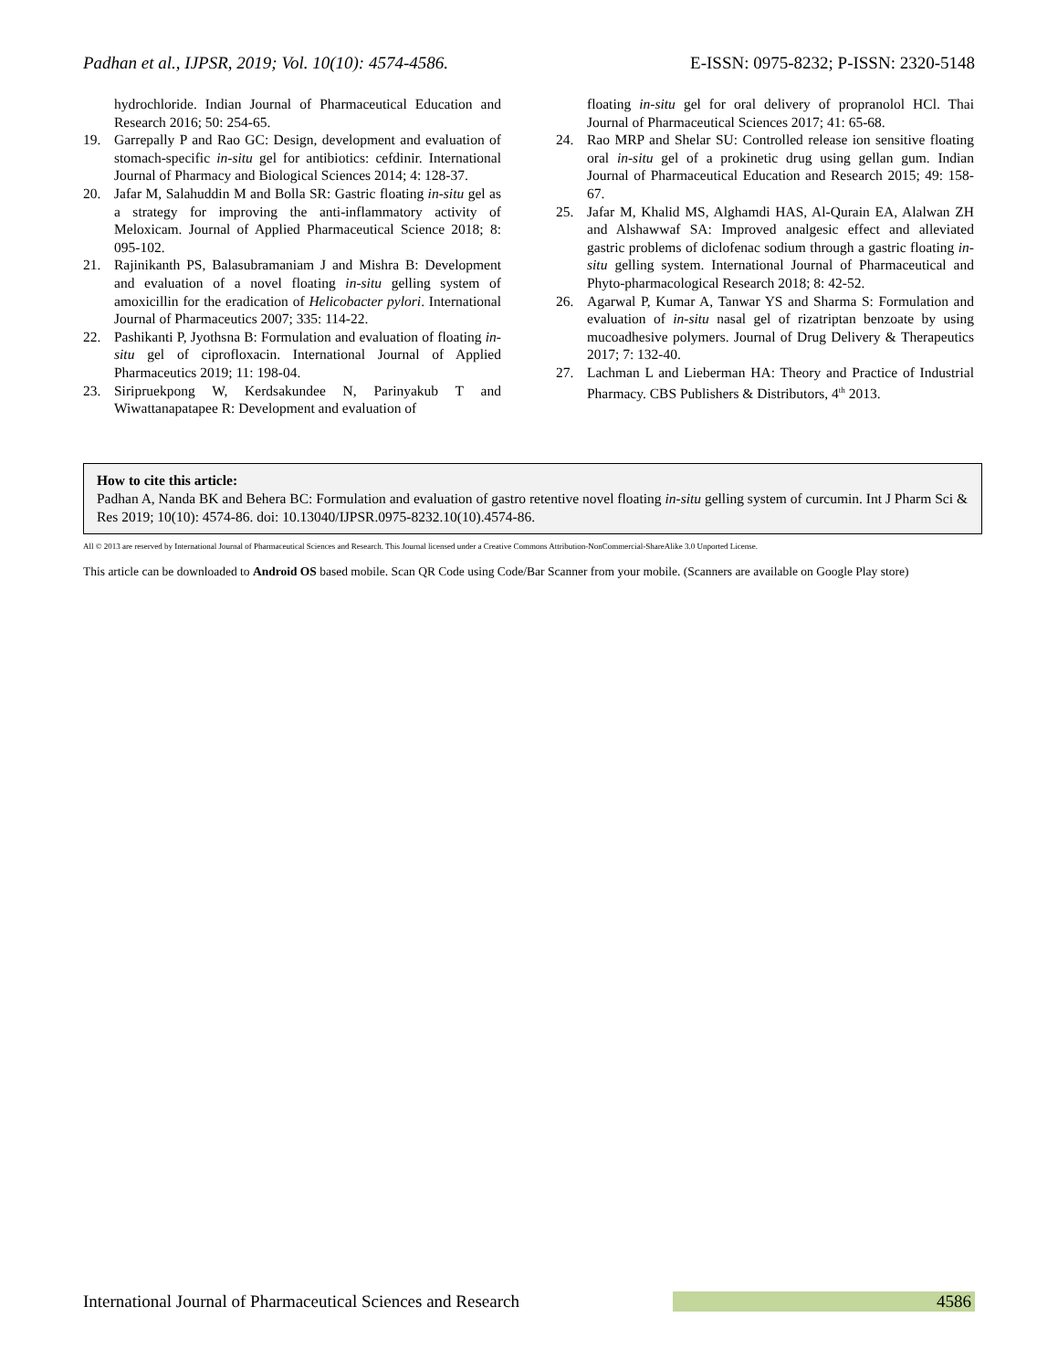Padhan et al., IJPSR, 2019; Vol. 10(10): 4574-4586. E-ISSN: 0975-8232; P-ISSN: 2320-5148
hydrochloride. Indian Journal of Pharmaceutical Education and Research 2016; 50: 254-65.
19. Garrepally P and Rao GC: Design, development and evaluation of stomach-specific in-situ gel for antibiotics: cefdinir. International Journal of Pharmacy and Biological Sciences 2014; 4: 128-37.
20. Jafar M, Salahuddin M and Bolla SR: Gastric floating in-situ gel as a strategy for improving the anti-inflammatory activity of Meloxicam. Journal of Applied Pharmaceutical Science 2018; 8: 095-102.
21. Rajinikanth PS, Balasubramaniam J and Mishra B: Development and evaluation of a novel floating in-situ gelling system of amoxicillin for the eradication of Helicobacter pylori. International Journal of Pharmaceutics 2007; 335: 114-22.
22. Pashikanti P, Jyothsna B: Formulation and evaluation of floating in-situ gel of ciprofloxacin. International Journal of Applied Pharmaceutics 2019; 11: 198-04.
23. Siripruekpong W, Kerdsakundee N, Parinyakub T and Wiwattanapatapee R: Development and evaluation of
floating in-situ gel for oral delivery of propranolol HCl. Thai Journal of Pharmaceutical Sciences 2017; 41: 65-68.
24. Rao MRP and Shelar SU: Controlled release ion sensitive floating oral in-situ gel of a prokinetic drug using gellan gum. Indian Journal of Pharmaceutical Education and Research 2015; 49: 158-67.
25. Jafar M, Khalid MS, Alghamdi HAS, Al-Qurain EA, Alalwan ZH and Alshawwaf SA: Improved analgesic effect and alleviated gastric problems of diclofenac sodium through a gastric floating in-situ gelling system. International Journal of Pharmaceutical and Phyto-pharmacological Research 2018; 8: 42-52.
26. Agarwal P, Kumar A, Tanwar YS and Sharma S: Formulation and evaluation of in-situ nasal gel of rizatriptan benzoate by using mucoadhesive polymers. Journal of Drug Delivery & Therapeutics 2017; 7: 132-40.
27. Lachman L and Lieberman HA: Theory and Practice of Industrial Pharmacy. CBS Publishers & Distributors, 4<sup>th</sup> 2013.
How to cite this article:
Padhan A, Nanda BK and Behera BC: Formulation and evaluation of gastro retentive novel floating in-situ gelling system of curcumin. Int J Pharm Sci & Res 2019; 10(10): 4574-86. doi: 10.13040/IJPSR.0975-8232.10(10).4574-86.
All © 2013 are reserved by International Journal of Pharmaceutical Sciences and Research. This Journal licensed under a Creative Commons Attribution-NonCommercial-ShareAlike 3.0 Unported License.
This article can be downloaded to Android OS based mobile. Scan QR Code using Code/Bar Scanner from your mobile. (Scanners are available on Google Play store)
International Journal of Pharmaceutical Sciences and Research 4586